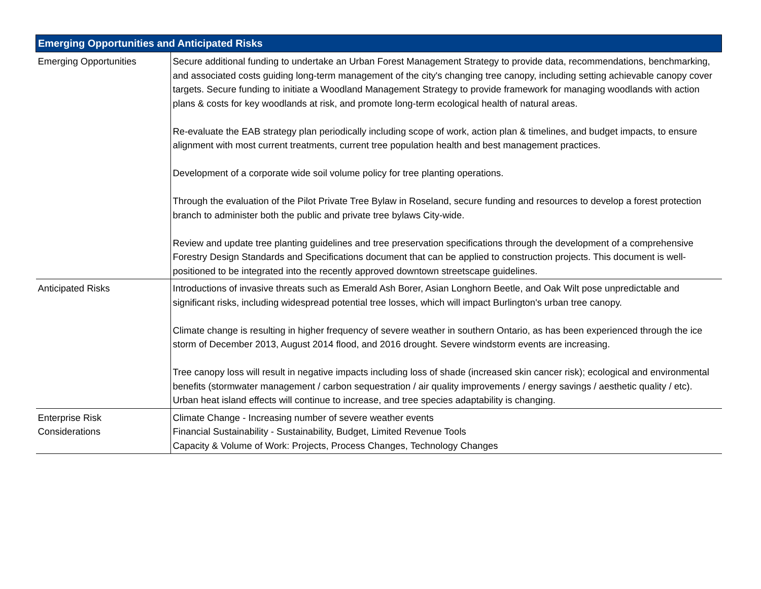| Emerging Opportunities and Anticipated Risks | |
| --- | --- |
| Emerging Opportunities | Secure additional funding to undertake an Urban Forest Management Strategy to provide data, recommendations, benchmarking, and associated costs guiding long-term management of the city's changing tree canopy, including setting achievable canopy cover targets. Secure funding to initiate a Woodland Management Strategy to provide framework for managing woodlands with action plans & costs for key woodlands at risk, and promote long-term ecological health of natural areas. Re-evaluate the EAB strategy plan periodically including scope of work, action plan & timelines, and budget impacts, to ensure alignment with most current treatments, current tree population health and best management practices. Development of a corporate wide soil volume policy for tree planting operations. Through the evaluation of the Pilot Private Tree Bylaw in Roseland, secure funding and resources to develop a forest protection branch to administer both the public and private tree bylaws City-wide. Review and update tree planting guidelines and tree preservation specifications through the development of a comprehensive Forestry Design Standards and Specifications document that can be applied to construction projects. This document is well-positioned to be integrated into the recently approved downtown streetscape guidelines. |
| Anticipated Risks | Introductions of invasive threats such as Emerald Ash Borer, Asian Longhorn Beetle, and Oak Wilt pose unpredictable and significant risks, including widespread potential tree losses, which will impact Burlington's urban tree canopy. Climate change is resulting in higher frequency of severe weather in southern Ontario, as has been experienced through the ice storm of December 2013, August 2014 flood, and 2016 drought. Severe windstorm events are increasing. Tree canopy loss will result in negative impacts including loss of shade (increased skin cancer risk); ecological and environmental benefits (stormwater management / carbon sequestration / air quality improvements / energy savings / aesthetic quality / etc). Urban heat island effects will continue to increase, and tree species adaptability is changing. |
| Enterprise Risk Considerations | Climate Change - Increasing number of severe weather events Financial Sustainability - Sustainability, Budget, Limited Revenue Tools Capacity & Volume of Work: Projects, Process Changes, Technology Changes |